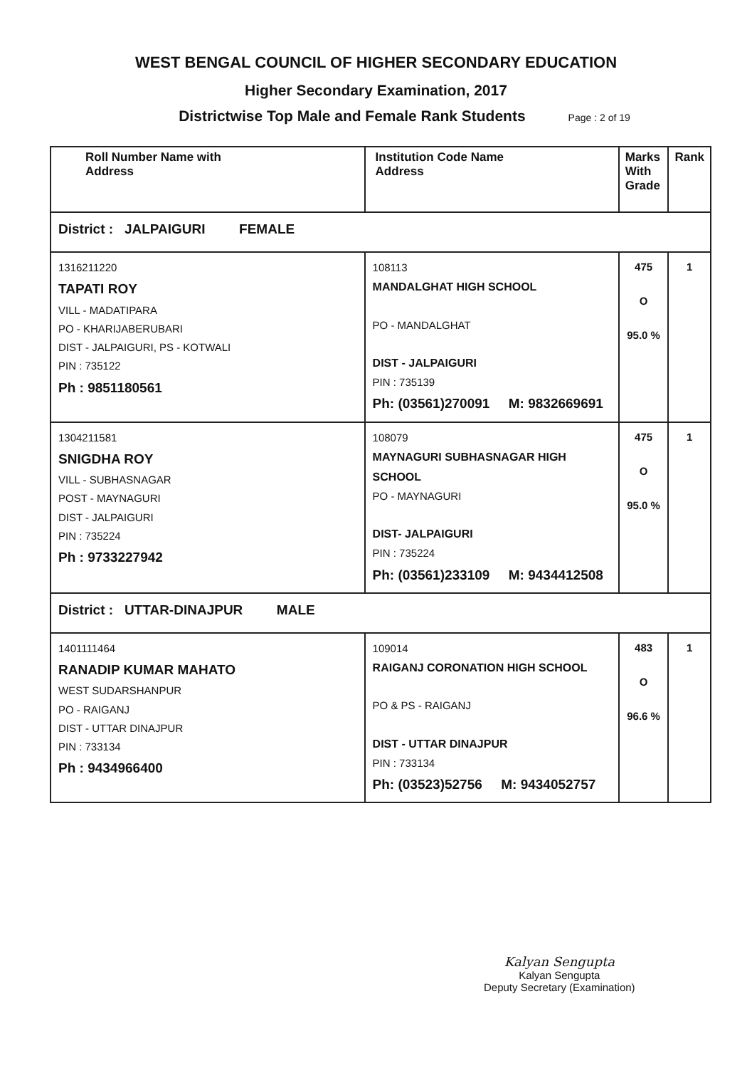WEST BENGAL COUNCIL OF HIGHER SECONDARY EDUCATION
Higher Secondary Examination, 2017
Districtwise Top Male and Female Rank Students
Page : 2 of 19
| Roll Number Name with Address | Institution Code Name Address | Marks With Grade | Rank |
| --- | --- | --- | --- |
| District : JALPAIGURI FEMALE | | | |
| 1316211220 TAPATI ROY VILL - MADATIPARA PO - KHARIJABERUBARI DIST - JALPAIGURI, PS - KOTWALI PIN : 735122 Ph : 9851180561 | 108113 MANDALGHAT HIGH SCHOOL PO - MANDALGHAT DIST - JALPAIGURI PIN : 735139 Ph: (03561)270091 M: 9832669691 | 475 O 95.0 % | 1 |
| 1304211581 SNIGDHA ROY VILL - SUBHASNAGAR POST - MAYNAGURI DIST - JALPAIGURI PIN : 735224 Ph : 9733227942 | 108079 MAYNAGURI SUBHASNAGAR HIGH SCHOOL PO - MAYNAGURI DIST- JALPAIGURI PIN : 735224 Ph: (03561)233109 M: 9434412508 | 475 O 95.0 % | 1 |
| District : UTTAR-DINAJPUR MALE | | | |
| 1401111464 RANADIP KUMAR MAHATO WEST SUDARSHANPUR PO - RAIGANJ DIST - UTTAR DINAJPUR PIN : 733134 Ph : 9434966400 | 109014 RAIGANJ CORONATION HIGH SCHOOL PO & PS - RAIGANJ DIST - UTTAR DINAJPUR PIN : 733134 Ph: (03523)52756 M: 9434052757 | 483 O 96.6 % | 1 |
Kalyan Sengupta
Kalyan Sengupta
Deputy Secretary (Examination)